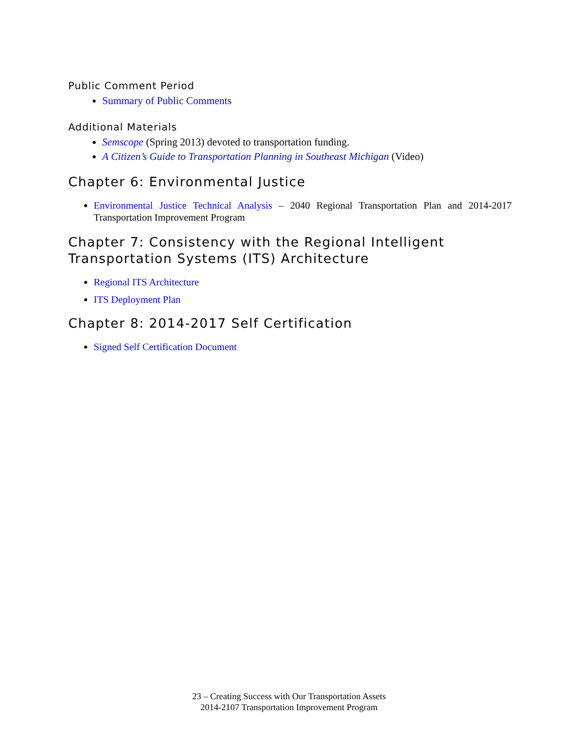Public Comment Period
Summary of Public Comments
Additional Materials
Semscope (Spring 2013) devoted to transportation funding.
A Citizen’s Guide to Transportation Planning in Southeast Michigan (Video)
Chapter 6: Environmental Justice
Environmental Justice Technical Analysis – 2040 Regional Transportation Plan and 2014-2017 Transportation Improvement Program
Chapter 7: Consistency with the Regional Intelligent Transportation Systems (ITS) Architecture
Regional ITS Architecture
ITS Deployment Plan
Chapter 8: 2014-2017 Self Certification
Signed Self Certification Document
23 – Creating Success with Our Transportation Assets
2014-2107 Transportation Improvement Program